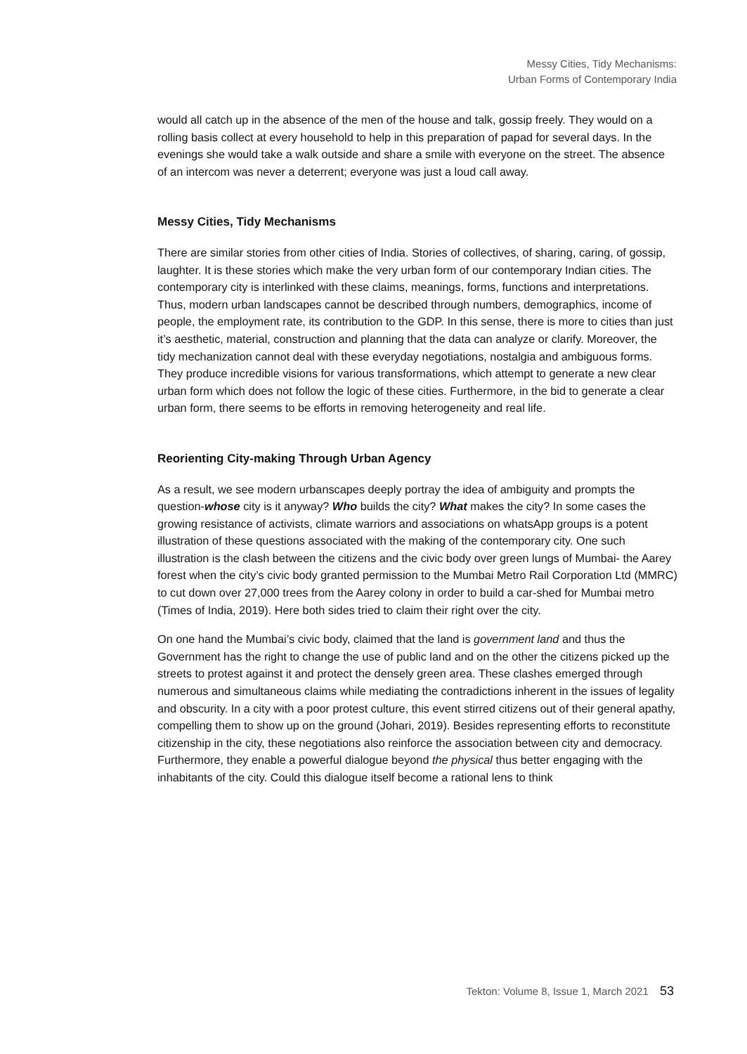Messy Cities, Tidy Mechanisms:
Urban Forms of Contemporary India
would all catch up in the absence of the men of the house and talk, gossip freely. They would on a rolling basis collect at every household to help in this preparation of papad for several days. In the evenings she would take a walk outside and share a smile with everyone on the street. The absence of an intercom was never a deterrent; everyone was just a loud call away.
Messy Cities, Tidy Mechanisms
There are similar stories from other cities of India. Stories of collectives, of sharing, caring, of gossip, laughter. It is these stories which make the very urban form of our contemporary Indian cities. The contemporary city is interlinked with these claims, meanings, forms, functions and interpretations. Thus, modern urban landscapes cannot be described through numbers, demographics, income of people, the employment rate, its contribution to the GDP. In this sense, there is more to cities than just it’s aesthetic, material, construction and planning that the data can analyze or clarify. Moreover, the tidy mechanization cannot deal with these everyday negotiations, nostalgia and ambiguous forms. They produce incredible visions for various transformations, which attempt to generate a new clear urban form which does not follow the logic of these cities. Furthermore, in the bid to generate a clear urban form, there seems to be efforts in removing heterogeneity and real life.
Reorienting City-making Through Urban Agency
As a result, we see modern urbanscapes deeply portray the idea of ambiguity and prompts the question-whose city is it anyway? Who builds the city? What makes the city? In some cases the growing resistance of activists, climate warriors and associations on whatsApp groups is a potent illustration of these questions associated with the making of the contemporary city. One such illustration is the clash between the citizens and the civic body over green lungs of Mumbai- the Aarey forest when the city’s civic body granted permission to the Mumbai Metro Rail Corporation Ltd (MMRC) to cut down over 27,000 trees from the Aarey colony in order to build a car-shed for Mumbai metro (Times of India, 2019). Here both sides tried to claim their right over the city.
On one hand the Mumbai’s civic body, claimed that the land is government land and thus the Government has the right to change the use of public land and on the other the citizens picked up the streets to protest against it and protect the densely green area. These clashes emerged through numerous and simultaneous claims while mediating the contradictions inherent in the issues of legality and obscurity. In a city with a poor protest culture, this event stirred citizens out of their general apathy, compelling them to show up on the ground (Johari, 2019). Besides representing efforts to reconstitute citizenship in the city, these negotiations also reinforce the association between city and democracy. Furthermore, they enable a powerful dialogue beyond the physical thus better engaging with the inhabitants of the city. Could this dialogue itself become a rational lens to think
Tekton: Volume 8, Issue 1, March 2021 53